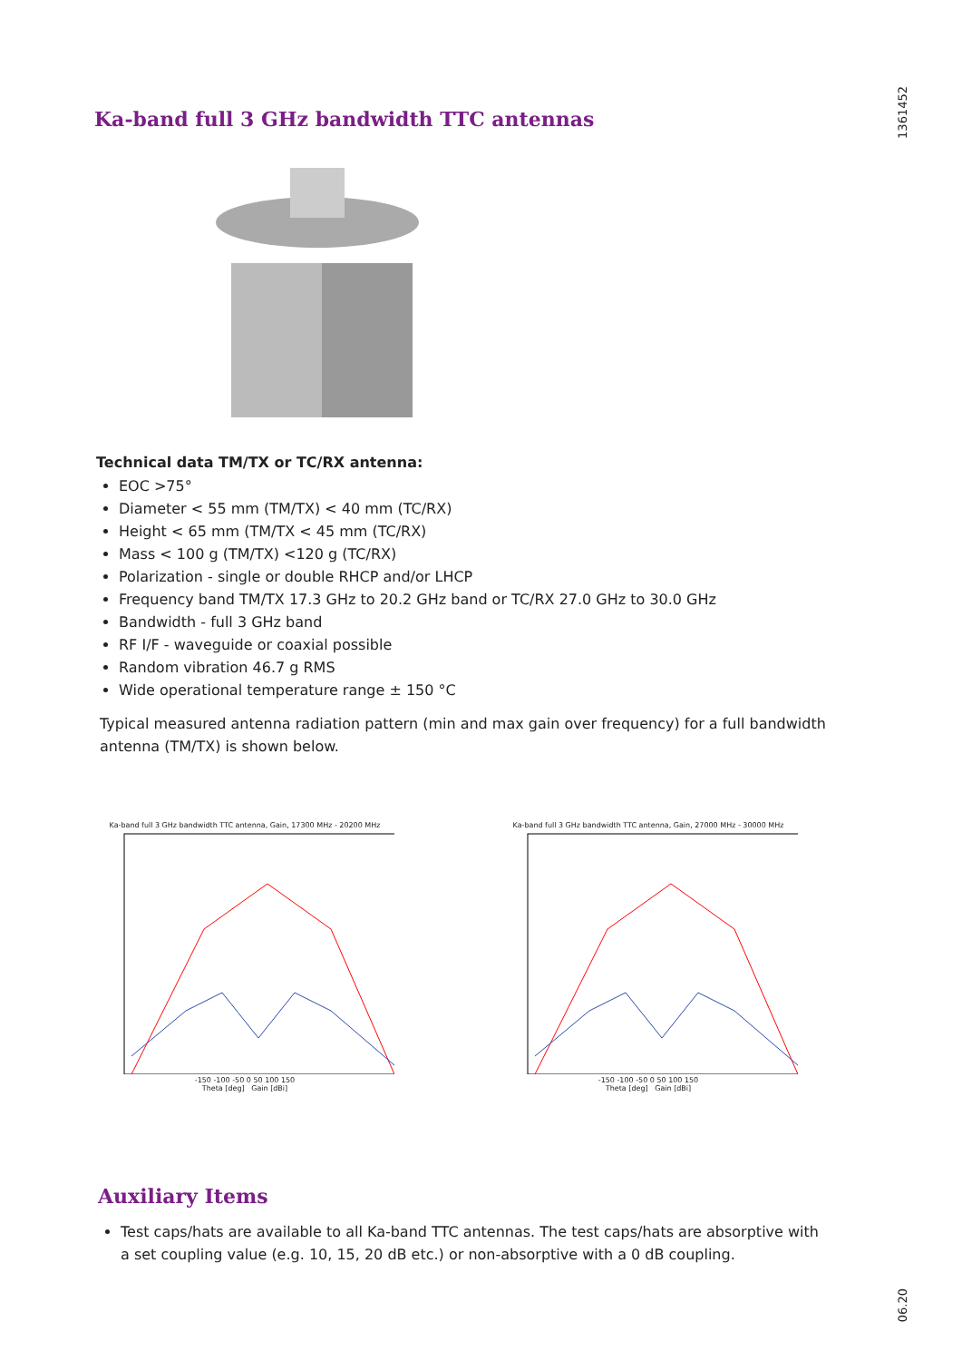1361452
Ka-band full 3 GHz bandwidth TTC antennas
Technical data TM/TX or TC/RX antenna:
EOC >75°
Diameter < 55 mm (TM/TX) < 40 mm (TC/RX)
Height < 65 mm (TM/TX < 45 mm (TC/RX)
Mass < 100 g (TM/TX) <120 g (TC/RX)
Polarization - single or double RHCP and/or LHCP
Frequency band TM/TX 17.3 GHz to 20.2 GHz band or TC/RX 27.0 GHz to 30.0 GHz
Bandwidth - full 3 GHz band
RF I/F - waveguide or coaxial possible
Random vibration 46.7 g RMS
Wide operational temperature range ± 150 °C
Typical measured antenna radiation pattern (min and max gain over frequency) for a full bandwidth antenna (TM/TX) is shown below.
Ka-band full 3 GHz bandwidth TTC antenna, Gain, 17300 MHz - 20200 MHz
-150 -100 -50 0 50 100 150
Theta [deg] Gain [dBi]
Ka-band full 3 GHz bandwidth TTC antenna, Gain, 27000 MHz - 30000 MHz
-150 -100 -50 0 50 100 150
Theta [deg] Gain [dBi]
Auxiliary Items
Test caps/hats are available to all Ka-band TTC antennas. The test caps/hats are absorptive with a set coupling value (e.g. 10, 15, 20 dB etc.) or non-absorptive with a 0 dB coupling.
06.20